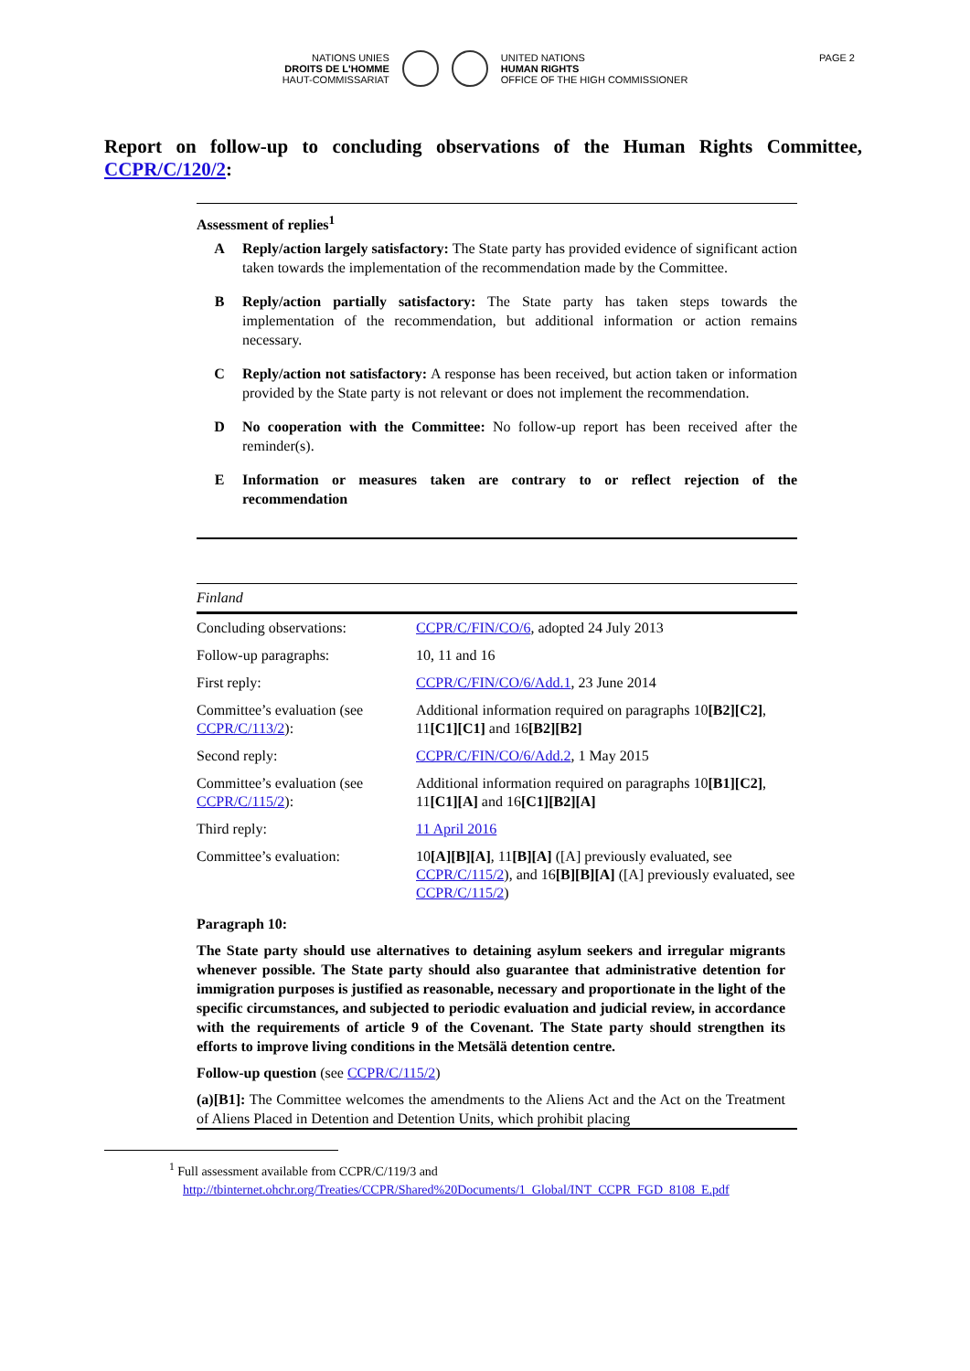NATIONS UNIES
DROITS DE L'HOMME
HAUT-COMMISSARIAT
UNITED NATIONS
HUMAN RIGHTS
OFFICE OF THE HIGH COMMISSIONER
PAGE 2
Report on follow-up to concluding observations of the Human Rights Committee,
CCPR/C/120/2:
Assessment of replies<sup>1</sup>
A Reply/action largely satisfactory: The State party has provided evidence of significant action taken towards the implementation of the recommendation made by the Committee.
B Reply/action partially satisfactory: The State party has taken steps towards the implementation of the recommendation, but additional information or action remains necessary.
C Reply/action not satisfactory: A response has been received, but action taken or information provided by the State party is not relevant or does not implement the recommendation.
D No cooperation with the Committee: No follow-up report has been received after the reminder(s).
E Information or measures taken are contrary to or reflect rejection of the recommendation
| Finland | |
| Concluding observations: | CCPR/C/FIN/CO/6 , adopted 24 July 2013 |
| Follow-up paragraphs: | 10, 11 and 16 |
| First reply: | CCPR/C/FIN/CO/6/Add.1 , 23 June 2014 |
| Committee’s evaluation (see CCPR/C/113/2 ): | Additional information required on paragraphs 10 [B2][C2] , 11 [C1][C1] and 16 [B2][B2] |
| Second reply: | CCPR/C/FIN/CO/6/Add.2 , 1 May 2015 |
| Committee’s evaluation (see CCPR/C/115/2 ): | Additional information required on paragraphs 10 [B1][C2] , 11 [C1][A] and 16 [C1][B2][A] |
| Third reply: | 11 April 2016 |
| Committee’s evaluation: | 10 [A][B][A] , 11 [B][A] ([A] previously evaluated, see CCPR/C/115/2 ), and 16 [B][B][A] ([A] previously evaluated, see CCPR/C/115/2 ) |
Paragraph 10:
The State party should use alternatives to detaining asylum seekers and irregular migrants whenever possible. The State party should also guarantee that administrative detention for immigration purposes is justified as reasonable, necessary and proportionate in the light of the specific circumstances, and subjected to periodic evaluation and judicial review, in accordance with the requirements of article 9 of the Covenant. The State party should strengthen its efforts to improve living conditions in the Metsälä detention centre.
Follow-up question (see CCPR/C/115/2)
(a)[B1]: The Committee welcomes the amendments to the Aliens Act and the Act on the Treatment of Aliens Placed in Detention and Detention Units, which prohibit placing
<sup>1</sup> Full assessment available from CCPR/C/119/3 and
http://tbinternet.ohchr.org/Treaties/CCPR/Shared%20Documents/1_Global/INT_CCPR_FGD_8108_E.pdf